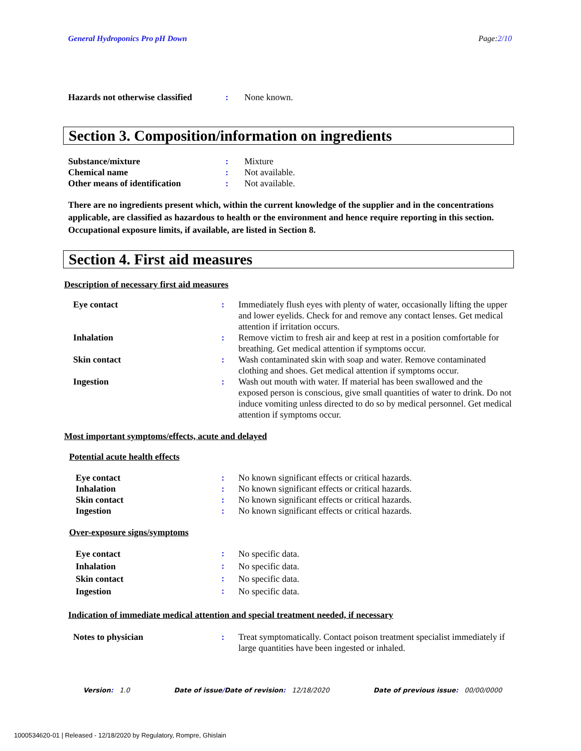General Hydroponics Pro pH Down Page:2/10
| Hazards not otherwise classified | : | None known. |
Section 3. Composition/information on ingredients
| Substance/mixture | : | Mixture |
| Chemical name | : | Not available. |
| Other means of identification | : | Not available. |
There are no ingredients present which, within the current knowledge of the supplier and in the concentrations applicable, are classified as hazardous to health or the environment and hence require reporting in this section.
Occupational exposure limits, if available, are listed in Section 8.
Section 4. First aid measures
Description of necessary first aid measures
| Eye contact | : | Immediately flush eyes with plenty of water, occasionally lifting the upper and lower eyelids. Check for and remove any contact lenses. Get medical attention if irritation occurs. |
| Inhalation | : | Remove victim to fresh air and keep at rest in a position comfortable for breathing. Get medical attention if symptoms occur. |
| Skin contact | : | Wash contaminated skin with soap and water. Remove contaminated clothing and shoes. Get medical attention if symptoms occur. |
| Ingestion | : | Wash out mouth with water. If material has been swallowed and the exposed person is conscious, give small quantities of water to drink. Do not induce vomiting unless directed to do so by medical personnel. Get medical attention if symptoms occur. |
Most important symptoms/effects, acute and delayed
Potential acute health effects
| Eye contact | : | No known significant effects or critical hazards. |
| Inhalation | : | No known significant effects or critical hazards. |
| Skin contact | : | No known significant effects or critical hazards. |
| Ingestion | : | No known significant effects or critical hazards. |
Over-exposure signs/symptoms
| Eye contact | : | No specific data. |
| Inhalation | : | No specific data. |
| Skin contact | : | No specific data. |
| Ingestion | : | No specific data. |
Indication of immediate medical attention and special treatment needed, if necessary
| Notes to physician | : | Treat symptomatically. Contact poison treatment specialist immediately if large quantities have been ingested or inhaled. |
Version: 1.0 Date of issue/Date of revision: 12/18/2020 Date of previous issue: 00/00/0000
1000534620-01 | Released - 12/18/2020 by Regulatory, Rompre, Ghislain